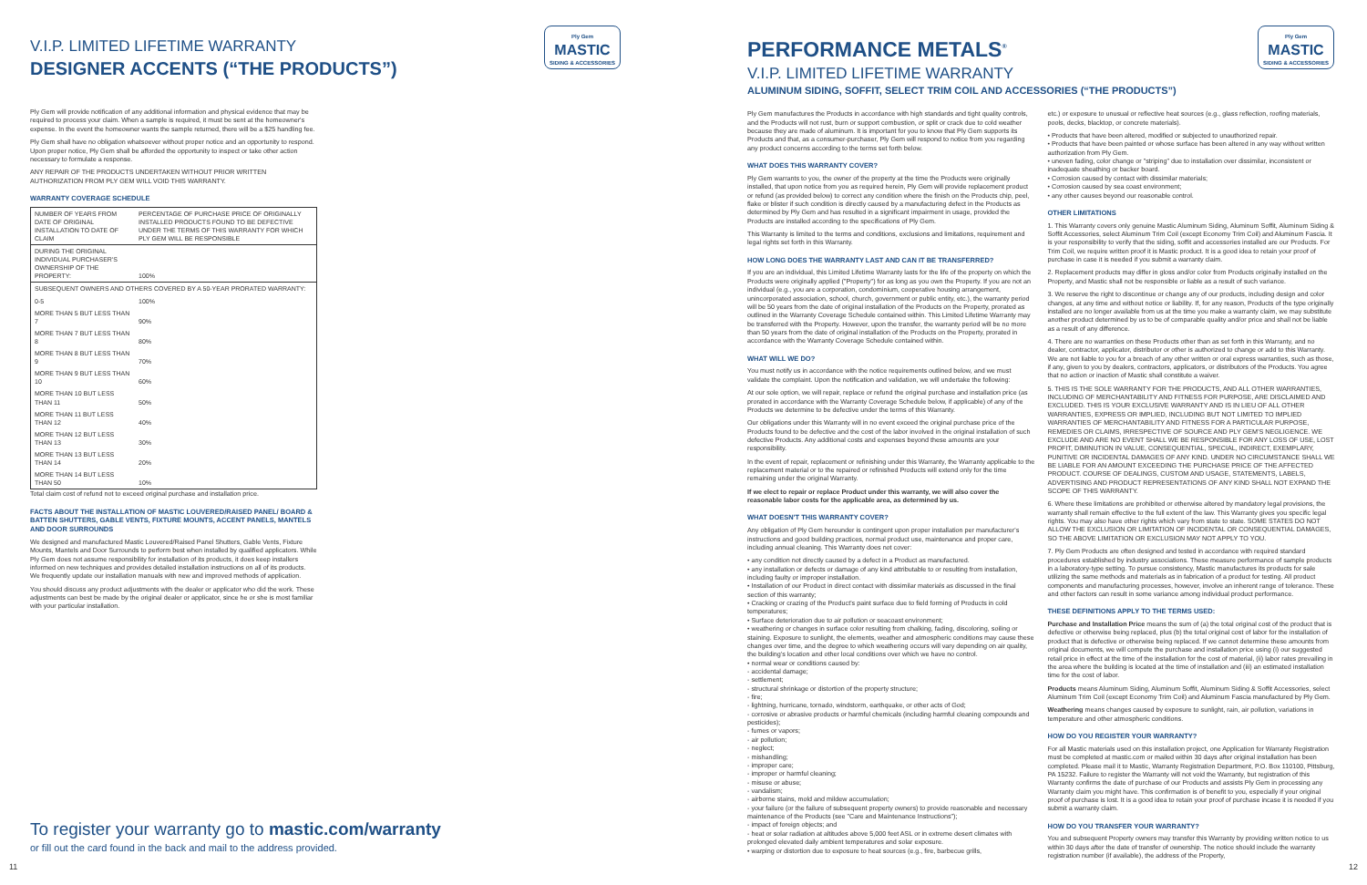Ply Gem
MASTIC
SIDING & ACCESSORIES
V.I.P. LIMITED LIFETIME WARRANTY
DESIGNER ACCENTS (“THE PRODUCTS”)
Ply Gem will provide notification of any additional information and physical evidence that may be required to process your claim. When a sample is required, it must be sent at the homeowner's expense. In the event the homeowner wants the sample returned, there will be a $25 handling fee.
Ply Gem shall have no obligation whatsoever without proper notice and an opportunity to respond. Upon proper notice, Ply Gem shall be afforded the opportunity to inspect or take other action necessary to formulate a response.
ANY REPAIR OF THE PRODUCTS UNDERTAKEN WITHOUT PRIOR WRITTEN AUTHORIZATION FROM PLY GEM WILL VOID THIS WARRANTY.
WARRANTY COVERAGE SCHEDULE
| NUMBER OF YEARS FROM DATE OF ORIGINAL INSTALLATION TO DATE OF CLAIM | PERCENTAGE OF PURCHASE PRICE OF ORIGINALLY INSTALLED PRODUCTS FOUND TO BE DEFECTIVE UNDER THE TERMS OF THIS WARRANTY FOR WHICH PLY GEM WILL BE RESPONSIBLE |
| --- | --- |
| DURING THE ORIGINAL INDIVIDUAL PURCHASER'S OWNERSHIP OF THE PROPERTY: | 100% |
| SUBSEQUENT OWNERS AND OTHERS COVERED BY A 50-YEAR PRORATED WARRANTY: | |
| 0-5 | 100% |
| MORE THAN 5 BUT LESS THAN 7 | 90% |
| MORE THAN 7 BUT LESS THAN 8 | 80% |
| MORE THAN 8 BUT LESS THAN 9 | 70% |
| MORE THAN 9 BUT LESS THAN 10 | 60% |
| MORE THAN 10 BUT LESS THAN 11 | 50% |
| MORE THAN 11 BUT LESS THAN 12 | 40% |
| MORE THAN 12 BUT LESS THAN 13 | 30% |
| MORE THAN 13 BUT LESS THAN 14 | 20% |
| MORE THAN 14 BUT LESS THAN 50 | 10% |
Total claim cost of refund not to exceed original purchase and installation price.
FACTS ABOUT THE INSTALLATION OF MASTIC LOUVERED/RAISED PANEL/ BOARD & BATTEN SHUTTERS, GABLE VENTS, FIXTURE MOUNTS, ACCENT PANELS, MANTELS AND DOOR SURROUNDS
We designed and manufactured Mastic Louvered/Raised Panel Shutters, Gable Vents, Fixture Mounts, Mantels and Door Surrounds to perform best when installed by qualified applicators. While Ply Gem does not assume responsibility for installation of its products, it does keep installers informed on new techniques and provides detailed installation instructions on all of its products. We frequently update our installation manuals with new and improved methods of application.
You should discuss any product adjustments with the dealer or applicator who did the work. These adjustments can best be made by the original dealer or applicator, since he or she is most familiar with your particular installation.
To register your warranty go to mastic.com/warranty
or fill out the card found in the back and mail to the address provided.
11
Ply Gem
MASTIC
SIDING & ACCESSORIES
PERFORMANCE METALS<sup>®</sup>
V.I.P. LIMITED LIFETIME WARRANTY
ALUMINUM SIDING, SOFFIT, SELECT TRIM COIL AND ACCESSORIES (“THE PRODUCTS”)
Ply Gem manufactures the Products in accordance with high standards and tight quality controls, and the Products will not rust, burn or support combustion, or split or crack due to cold weather because they are made of aluminum. It is important for you to know that Ply Gem supports its Products and that, as a consumer-purchaser, Ply Gem will respond to notice from you regarding any product concerns according to the terms set forth below.
WHAT DOES THIS WARRANTY COVER?
Ply Gem warrants to you, the owner of the property at the time the Products were originally installed, that upon notice from you as required herein, Ply Gem will provide replacement product or refund (as provided below) to correct any condition where the finish on the Products chip, peel, flake or blister if such condition is directly caused by a manufacturing defect in the Products as determined by Ply Gem and has resulted in a significant impairment in usage, provided the Products are installed according to the specifications of Ply Gem.
This Warranty is limited to the terms and conditions, exclusions and limitations, requirement and legal rights set forth in this Warranty.
HOW LONG DOES THE WARRANTY LAST AND CAN IT BE TRANSFERRED?
If you are an individual, this Limited Lifetime Warranty lasts for the life of the property on which the Products were originally applied ("Property") for as long as you own the Property. If you are not an individual (e.g., you are a corporation, condominium, cooperative housing arrangement, unincorporated association, school, church, government or public entity, etc.), the warranty period will be 50 years from the date of original installation of the Products on the Property, prorated as outlined in the Warranty Coverage Schedule contained within. This Limited Lifetime Warranty may be transferred with the Property. However, upon the transfer, the warranty period will be no more than 50 years from the date of original installation of the Products on the Property, prorated in accordance with the Warranty Coverage Schedule contained within.
WHAT WILL WE DO?
You must notify us in accordance with the notice requirements outlined below, and we must validate the complaint. Upon the notification and validation, we will undertake the following:
At our sole option, we will repair, replace or refund the original purchase and installation price (as prorated in accordance with the Warranty Coverage Schedule below, if applicable) of any of the Products we determine to be defective under the terms of this Warranty.
Our obligations under this Warranty will in no event exceed the original purchase price of the Products found to be defective and the cost of the labor involved in the original installation of such defective Products. Any additional costs and expenses beyond these amounts are your responsibility.
In the event of repair, replacement or refinishing under this Warranty, the Warranty applicable to the replacement material or to the repaired or refinished Products will extend only for the time remaining under the original Warranty.
If we elect to repair or replace Product under this warranty, we will also cover the reasonable labor costs for the applicable area, as determined by us.
WHAT DOESN'T THIS WARRANTY COVER?
Any obligation of Ply Gem hereunder is contingent upon proper installation per manufacturer's instructions and good building practices, normal product use, maintenance and proper care, including annual cleaning. This Warranty does not cover:
• any condition not directly caused by a defect in a Product as manufactured.
• any installation or defects or damage of any kind attributable to or resulting from installation, including faulty or improper installation.
• Installation of our Product in direct contact with dissimilar materials as discussed in the final section of this warranty;
• Cracking or crazing of the Product's paint surface due to field forming of Products in cold temperatures;
• Surface deterioration due to air pollution or seacoast environment;
• weathering or changes in surface color resulting from chalking, fading, discoloring, soiling or staining. Exposure to sunlight, the elements, weather and atmospheric conditions may cause these changes over time, and the degree to which weathering occurs will vary depending on air quality, the building's location and other local conditions over which we have no control.
• normal wear or conditions caused by:
- accidental damage;
- settlement;
- structural shrinkage or distortion of the property structure;
- fire;
- lightning, hurricane, tornado, windstorm, earthquake, or other acts of God;
- corrosive or abrasive products or harmful chemicals (including harmful cleaning compounds and pesticides);
- fumes or vapors;
- air pollution;
- neglect;
- mishandling;
- improper care;
- improper or harmful cleaning;
- misuse or abuse;
- vandalism;
- airborne stains, mold and mildew accumulation;
- your failure (or the failure of subsequent property owners) to provide reasonable and necessary maintenance of the Products (see "Care and Maintenance Instructions");
- impact of foreign objects; and
- heat or solar radiation at altitudes above 5,000 feet ASL or in extreme desert climates with prolonged elevated daily ambient temperatures and solar exposure.
• warping or distortion due to exposure to heat sources (e.g., fire, barbecue grills,
etc.) or exposure to unusual or reflective heat sources (e.g., glass reflection, roofing materials, pools, decks, blacktop, or concrete materials).
• Products that have been altered, modified or subjected to unauthorized repair.
• Products that have been painted or whose surface has been altered in any way without written authorization from Ply Gem.
• uneven fading, color change or "striping" due to installation over dissimilar, inconsistent or inadequate sheathing or backer board.
• Corrosion caused by contact with dissimilar materials;
• Corrosion caused by sea coast environment;
• any other causes beyond our reasonable control.
OTHER LIMITATIONS
1. This Warranty covers only genuine Mastic Aluminum Siding, Aluminum Soffit, Aluminum Siding & Soffit Accessories, select Aluminum Trim Coil (except Economy Trim Coil) and Aluminum Fascia. It is your responsibility to verify that the siding, soffit and accessories installed are our Products. For Trim Coil, we require written proof it is Mastic product. It is a good idea to retain your proof of purchase in case it is needed if you submit a warranty claim.
2. Replacement products may differ in gloss and/or color from Products originally installed on the Property, and Mastic shall not be responsible or liable as a result of such variance.
3. We reserve the right to discontinue or change any of our products, including design and color changes, at any time and without notice or liability. If, for any reason, Products of the type originally installed are no longer available from us at the time you make a warranty claim, we may substitute another product determined by us to be of comparable quality and/or price and shall not be liable as a result of any difference.
4. There are no warranties on these Products other than as set forth in this Warranty, and no dealer, contractor, applicator, distributor or other is authorized to change or add to this Warranty. We are not liable to you for a breach of any other written or oral express warranties, such as those, if any, given to you by dealers, contractors, applicators, or distributors of the Products. You agree that no action or inaction of Mastic shall constitute a waiver.
5. THIS IS THE SOLE WARRANTY FOR THE PRODUCTS, AND ALL OTHER WARRANTIES, INCLUDING OF MERCHANTABILITY AND FITNESS FOR PURPOSE, ARE DISCLAIMED AND EXCLUDED. THIS IS YOUR EXCLUSIVE WARRANTY AND IS IN LIEU OF ALL OTHER WARRANTIES, EXPRESS OR IMPLIED, INCLUDING BUT NOT LIMITED TO IMPLIED WARRANTIES OF MERCHANTABILITY AND FITNESS FOR A PARTICULAR PURPOSE, REMEDIES OR CLAIMS, IRRESPECTIVE OF SOURCE AND PLY GEM'S NEGLIGENCE. WE EXCLUDE AND ARE NO EVENT SHALL WE BE RESPONSIBLE FOR ANY LOSS OF USE, LOST PROFIT, DIMINUTION IN VALUE, CONSEQUENTIAL, SPECIAL, INDIRECT, EXEMPLARY, PUNITIVE OR INCIDENTAL DAMAGES OF ANY KIND. UNDER NO CIRCUMSTANCE SHALL WE BE LIABLE FOR AN AMOUNT EXCEEDING THE PURCHASE PRICE OF THE AFFECTED PRODUCT. COURSE OF DEALINGS, CUSTOM AND USAGE, STATEMENTS, LABELS, ADVERTISING AND PRODUCT REPRESENTATIONS OF ANY KIND SHALL NOT EXPAND THE SCOPE OF THIS WARRANTY.
6. Where these limitations are prohibited or otherwise altered by mandatory legal provisions, the warranty shall remain effective to the full extent of the law. This Warranty gives you specific legal rights. You may also have other rights which vary from state to state. SOME STATES DO NOT ALLOW THE EXCLUSION OR LIMITATION OF INCIDENTAL OR CONSEQUENTIAL DAMAGES, SO THE ABOVE LIMITATION OR EXCLUSION MAY NOT APPLY TO YOU.
7. Ply Gem Products are often designed and tested in accordance with required standard procedures established by industry associations. These measure performance of sample products in a laboratory-type setting. To pursue consistency, Mastic manufactures its products for sale utilizing the same methods and materials as in fabrication of a product for testing. All product components and manufacturing processes, however, involve an inherent range of tolerance. These and other factors can result in some variance among individual product performance.
THESE DEFINITIONS APPLY TO THE TERMS USED:
Purchase and Installation Price means the sum of (a) the total original cost of the product that is defective or otherwise being replaced, plus (b) the total original cost of labor for the installation of product that is defective or otherwise being replaced. If we cannot determine these amounts from original documents, we will compute the purchase and installation price using (i) our suggested retail price in effect at the time of the installation for the cost of material, (ii) labor rates prevailing in the area where the building is located at the time of installation and (iii) an estimated installation time for the cost of labor.
Products means Aluminum Siding, Aluminum Soffit, Aluminum Siding & Soffit Accessories, select Aluminum Trim Coil (except Economy Trim Coil) and Aluminum Fascia manufactured by Ply Gem.
Weathering means changes caused by exposure to sunlight, rain, air pollution, variations in temperature and other atmospheric conditions.
HOW DO YOU REGISTER YOUR WARRANTY?
For all Mastic materials used on this installation project, one Application for Warranty Registration must be completed at mastic.com or mailed within 30 days after original installation has been completed. Please mail it to Mastic, Warranty Registration Department, P.O. Box 110100, Pittsburg, PA 15232. Failure to register the Warranty will not void the Warranty, but registration of this Warranty confirms the date of purchase of our Products and assists Ply Gem in processing any Warranty claim you might have. This confirmation is of benefit to you, especially if your original proof of purchase is lost. It is a good idea to retain your proof of purchase incase it is needed if you submit a warranty claim.
HOW DO YOU TRANSFER YOUR WARRANTY?
You and subsequent Property owners may transfer this Warranty by providing written notice to us within 30 days after the date of transfer of ownership. The notice should include the warranty registration number (if available), the address of the Property,
12